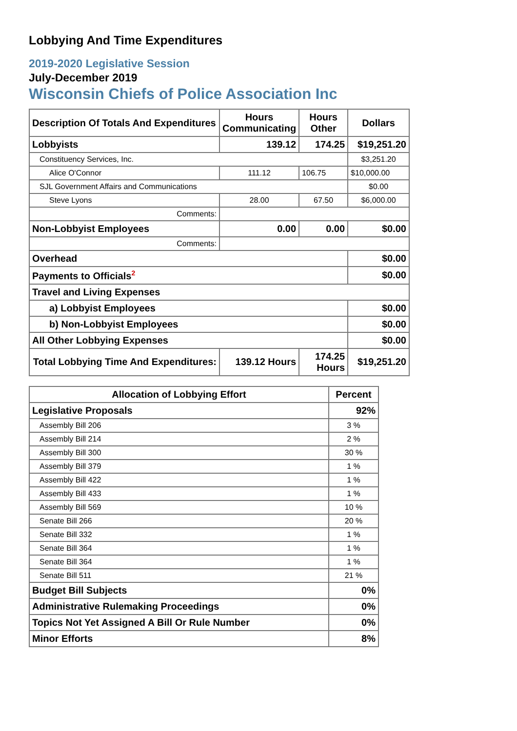Lobbying And Time Expenditures
2019-2020 Legislative Session
July-December 2019
Wisconsin Chiefs of Police Association Inc
| Description Of Totals And Expenditures | Hours Communicating | Hours Other | Dollars |
| --- | --- | --- | --- |
| Lobbyists | 139.12 | 174.25 | $19,251.20 |
| Constituency Services, Inc. | | | $3,251.20 |
| Alice O'Connor | 111.12 | 106.75 | $10,000.00 |
| SJL Government Affairs and Communications | | | $0.00 |
| Steve Lyons | 28.00 | 67.50 | $6,000.00 |
| Comments: | | | |
| Non-Lobbyist Employees | 0.00 | 0.00 | $0.00 |
| Comments: | | | |
| Overhead | | | $0.00 |
| Payments to Officials<sup>2</sup> | | | $0.00 |
| Travel and Living Expenses | | | |
| a) Lobbyist Employees | | | $0.00 |
| b) Non-Lobbyist Employees | | | $0.00 |
| All Other Lobbying Expenses | | | $0.00 |
| Total Lobbying Time And Expenditures: | 139.12 Hours | 174.25 Hours | $19,251.20 |
| Allocation of Lobbying Effort | Percent |
| --- | --- |
| Legislative Proposals | 92% |
| Assembly Bill 206 | 3 % |
| Assembly Bill 214 | 2 % |
| Assembly Bill 300 | 30 % |
| Assembly Bill 379 | 1 % |
| Assembly Bill 422 | 1 % |
| Assembly Bill 433 | 1 % |
| Assembly Bill 569 | 10 % |
| Senate Bill 266 | 20 % |
| Senate Bill 332 | 1 % |
| Senate Bill 364 | 1 % |
| Senate Bill 364 | 1 % |
| Senate Bill 511 | 21 % |
| Budget Bill Subjects | 0% |
| Administrative Rulemaking Proceedings | 0% |
| Topics Not Yet Assigned A Bill Or Rule Number | 0% |
| Minor Efforts | 8% |